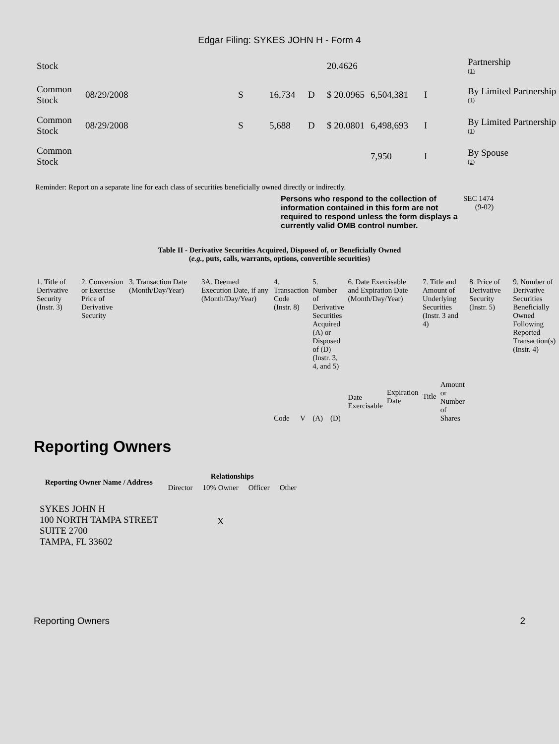Edgar Filing: SYKES JOHN H - Form 4
| Stock | | | | | 20.4626 | | | Partnership (1) |
| Common Stock | 08/29/2008 | S | 16,734 | D | $ 20.0965 | 6,504,381 | I | By Limited Partnership (1) |
| Common Stock | 08/29/2008 | S | 5,688 | D | $ 20.0801 | 6,498,693 | I | By Limited Partnership (1) |
| Common Stock | | | | | | 7,950 | I | By Spouse (2) |
Reminder: Report on a separate line for each class of securities beneficially owned directly or indirectly.
Persons who respond to the collection of information contained in this form are not required to respond unless the form displays a currently valid OMB control number.
SEC 1474
(9-02)
Table II - Derivative Securities Acquired, Disposed of, or Beneficially Owned
(e.g., puts, calls, warrants, options, convertible securities)
| 1. Title of Derivative Security (Instr. 3) | 2. Conversion or Exercise Price of Derivative Security | 3. Transaction Date (Month/Day/Year) | 3A. Deemed Execution Date, if any (Month/Day/Year) | 4. Transaction Code (Instr. 8) | | 5. Number of Derivative Securities Acquired (A) or Disposed of (D) (Instr. 3, 4, and 5) | | 6. Date Exercisable and Expiration Date (Month/Day/Year) | | 7. Title and Amount of Underlying Securities (Instr. 3 and 4) | | 8. Price of Derivative Security (Instr. 5) | 9. Number of Derivative Securities Beneficially Owned Following Reported Transaction(s) (Instr. 4) |
| | | | | Code | V | (A) | (D) | Date Exercisable | Expiration Date | Title | Amount or Number of Shares | | |
Reporting Owners
| Reporting Owner Name / Address | Relationships | | | |
| --- | --- | --- | --- | --- |
| | Director | 10% Owner | Officer | Other |
| SYKES JOHN H 100 NORTH TAMPA STREET SUITE 2700 TAMPA, FL 33602 | | X | | |
Reporting Owners 2